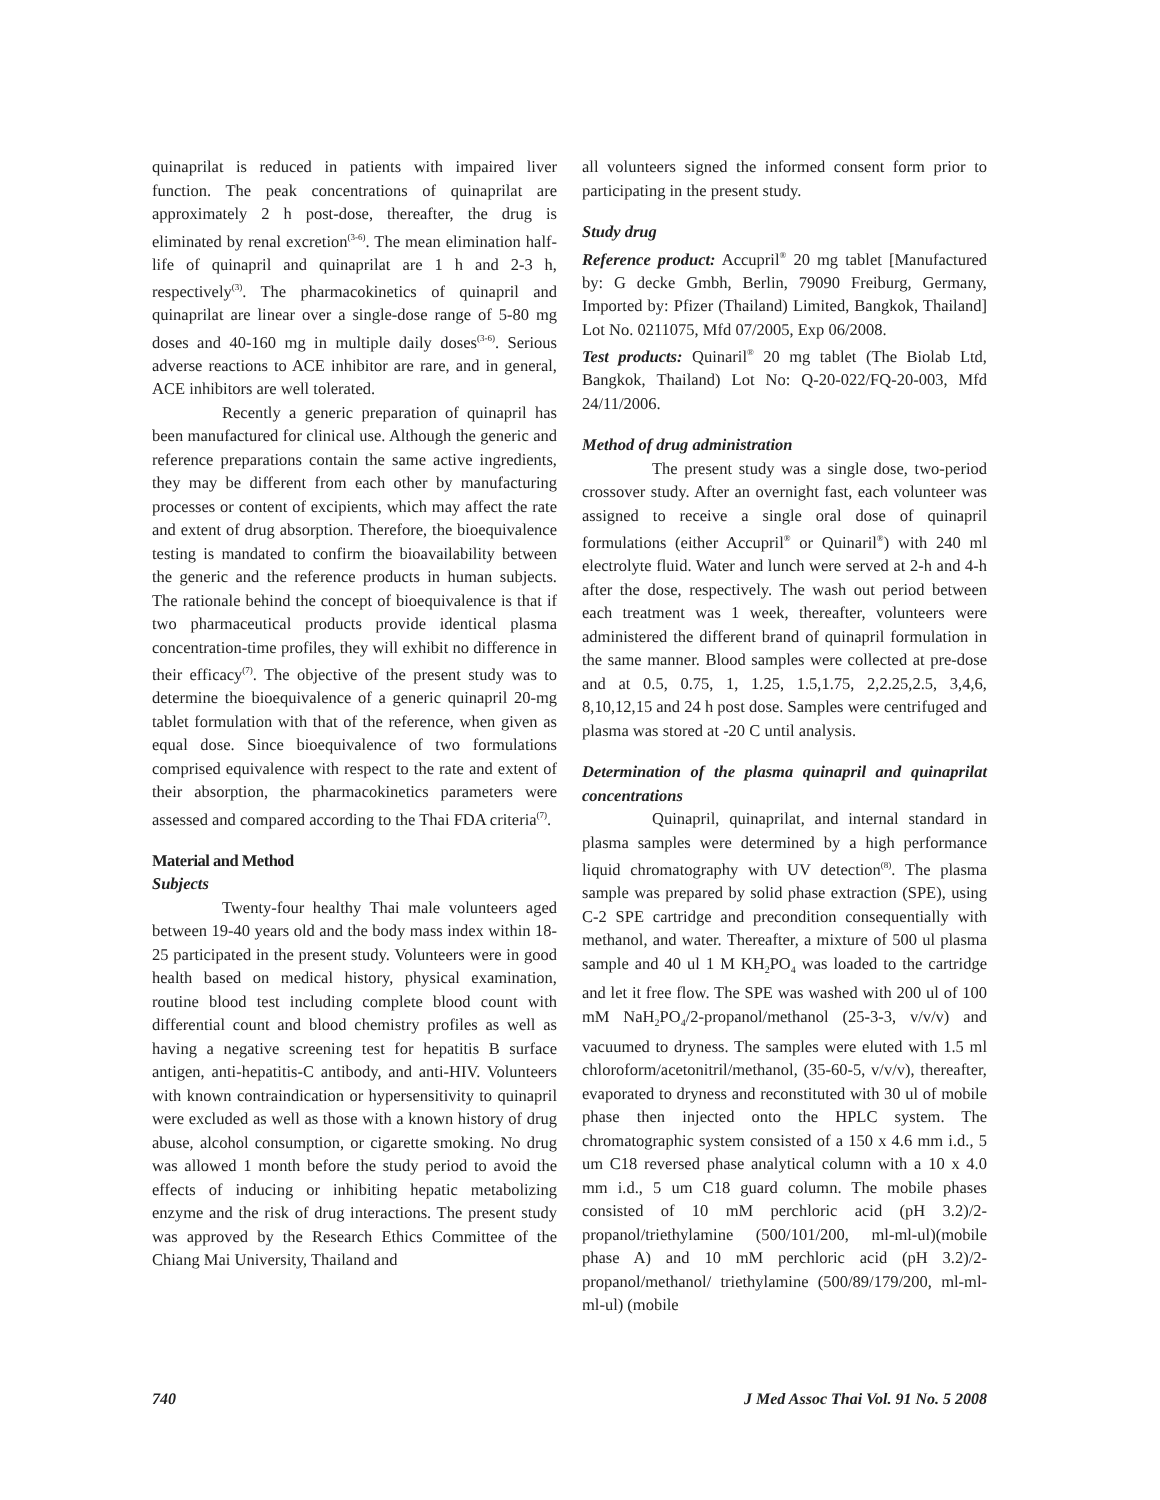quinaprilat is reduced in patients with impaired liver function. The peak concentrations of quinaprilat are approximately 2 h post-dose, thereafter, the drug is eliminated by renal excretion<sup>(3-6)</sup>. The mean elimination half-life of quinapril and quinaprilat are 1 h and 2-3 h, respectively<sup>(3)</sup>. The pharmacokinetics of quinapril and quinaprilat are linear over a single-dose range of 5-80 mg doses and 40-160 mg in multiple daily doses<sup>(3-6)</sup>. Serious adverse reactions to ACE inhibitor are rare, and in general, ACE inhibitors are well tolerated.
Recently a generic preparation of quinapril has been manufactured for clinical use. Although the generic and reference preparations contain the same active ingredients, they may be different from each other by manufacturing processes or content of excipients, which may affect the rate and extent of drug absorption. Therefore, the bioequivalence testing is mandated to confirm the bioavailability between the generic and the reference products in human subjects. The rationale behind the concept of bioequivalence is that if two pharmaceutical products provide identical plasma concentration-time profiles, they will exhibit no difference in their efficacy<sup>(7)</sup>. The objective of the present study was to determine the bioequivalence of a generic quinapril 20-mg tablet formulation with that of the reference, when given as equal dose. Since bioequivalence of two formulations comprised equivalence with respect to the rate and extent of their absorption, the pharmacokinetics parameters were assessed and compared according to the Thai FDA criteria<sup>(7)</sup>.
Material and Method
Subjects
Twenty-four healthy Thai male volunteers aged between 19-40 years old and the body mass index within 18-25 participated in the present study. Volunteers were in good health based on medical history, physical examination, routine blood test including complete blood count with differential count and blood chemistry profiles as well as having a negative screening test for hepatitis B surface antigen, anti-hepatitis-C antibody, and anti-HIV. Volunteers with known contraindication or hypersensitivity to quinapril were excluded as well as those with a known history of drug abuse, alcohol consumption, or cigarette smoking. No drug was allowed 1 month before the study period to avoid the effects of inducing or inhibiting hepatic metabolizing enzyme and the risk of drug interactions. The present study was approved by the Research Ethics Committee of the Chiang Mai University, Thailand and
all volunteers signed the informed consent form prior to participating in the present study.
Study drug
Reference product: Accupril<sup>®</sup> 20 mg tablet [Manufactured by: G decke Gmbh, Berlin, 79090 Freiburg, Germany, Imported by: Pfizer (Thailand) Limited, Bangkok, Thailand] Lot No. 0211075, Mfd 07/2005, Exp 06/2008.
Test products: Quinaril<sup>®</sup> 20 mg tablet (The Biolab Ltd, Bangkok, Thailand) Lot No: Q-20-022/FQ-20-003, Mfd 24/11/2006.
Method of drug administration
The present study was a single dose, two-period crossover study. After an overnight fast, each volunteer was assigned to receive a single oral dose of quinapril formulations (either Accupril<sup>®</sup> or Quinaril<sup>®</sup>) with 240 ml electrolyte fluid. Water and lunch were served at 2-h and 4-h after the dose, respectively. The wash out period between each treatment was 1 week, thereafter, volunteers were administered the different brand of quinapril formulation in the same manner. Blood samples were collected at pre-dose and at 0.5, 0.75, 1, 1.25, 1.5,1.75, 2,2.25,2.5, 3,4,6, 8,10,12,15 and 24 h post dose. Samples were centrifuged and plasma was stored at -20 C until analysis.
Determination of the plasma quinapril and quinaprilat concentrations
Quinapril, quinaprilat, and internal standard in plasma samples were determined by a high performance liquid chromatography with UV detection<sup>(8)</sup>. The plasma sample was prepared by solid phase extraction (SPE), using C-2 SPE cartridge and precondition consequentially with methanol, and water. Thereafter, a mixture of 500 ul plasma sample and 40 ul 1 M KH<sub>2</sub>PO<sub>4</sub> was loaded to the cartridge and let it free flow. The SPE was washed with 200 ul of 100 mM NaH<sub>2</sub>PO<sub>4</sub>/2-propanol/methanol (25-3-3, v/v/v) and vacuumed to dryness. The samples were eluted with 1.5 ml chloroform/acetonitril/methanol, (35-60-5, v/v/v), thereafter, evaporated to dryness and reconstituted with 30 ul of mobile phase then injected onto the HPLC system. The chromatographic system consisted of a 150 x 4.6 mm i.d., 5 um C18 reversed phase analytical column with a 10 x 4.0 mm i.d., 5 um C18 guard column. The mobile phases consisted of 10 mM perchloric acid (pH 3.2)/2-propanol/triethylamine (500/101/200, ml-ml-ul)(mobile phase A) and 10 mM perchloric acid (pH 3.2)/2-propanol/methanol/ triethylamine (500/89/179/200, ml-ml-ml-ul) (mobile
740 J Med Assoc Thai Vol. 91 No. 5 2008